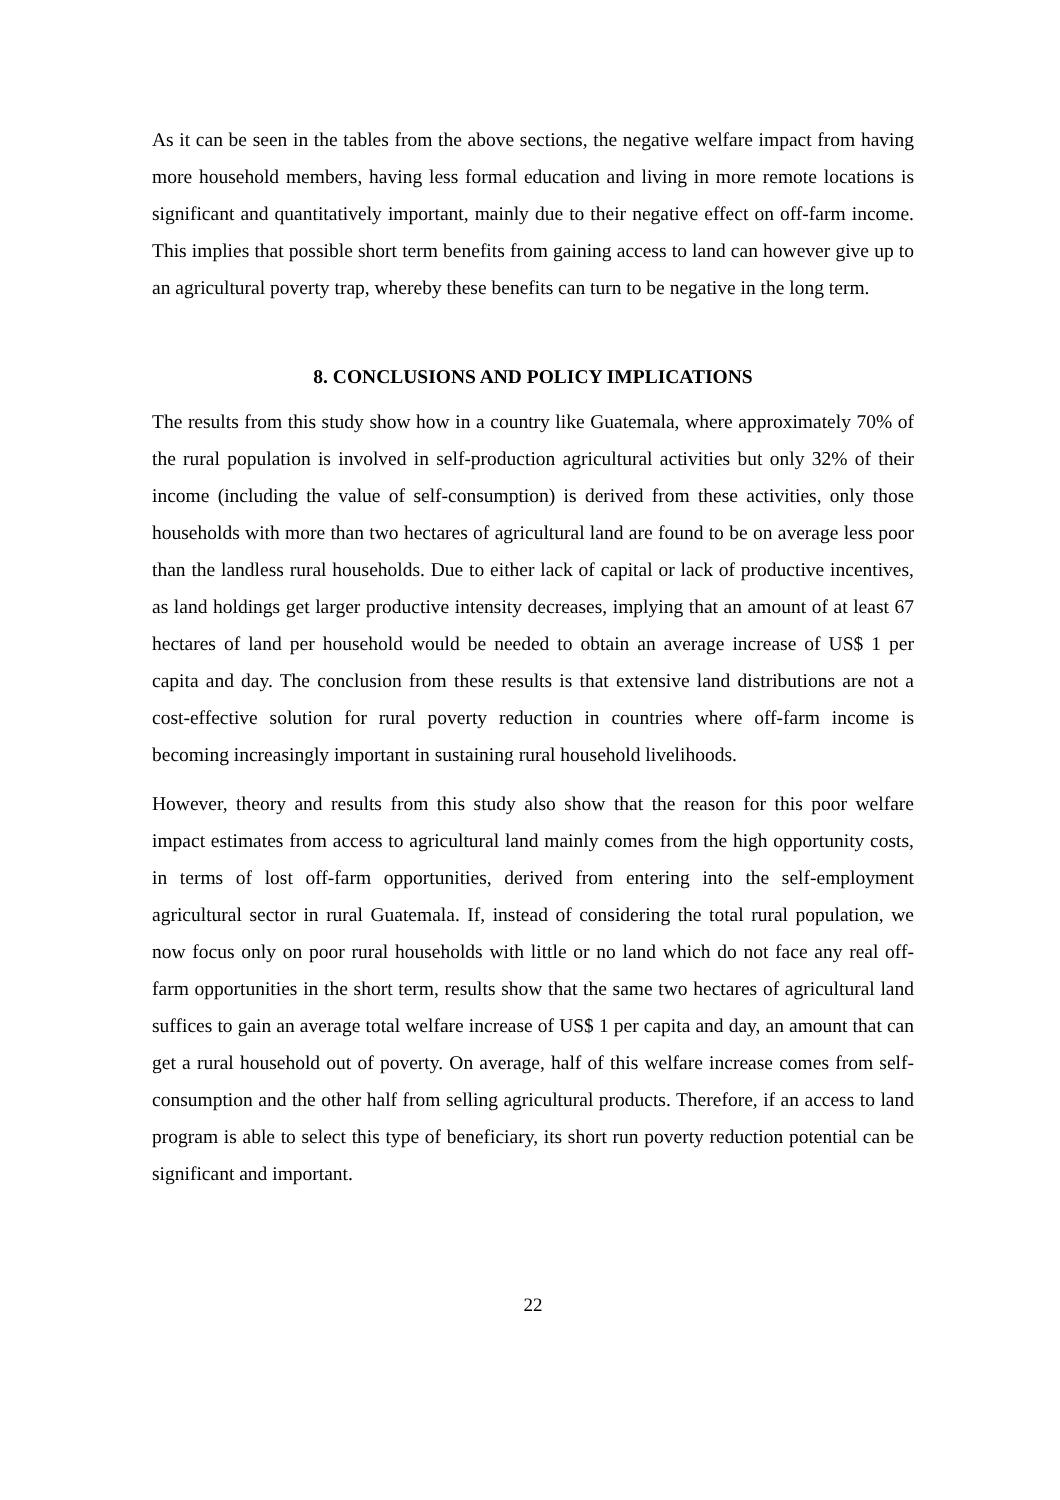As it can be seen in the tables from the above sections, the negative welfare impact from having more household members, having less formal education and living in more remote locations is significant and quantitatively important, mainly due to their negative effect on off-farm income. This implies that possible short term benefits from gaining access to land can however give up to an agricultural poverty trap, whereby these benefits can turn to be negative in the long term.
8. CONCLUSIONS AND POLICY IMPLICATIONS
The results from this study show how in a country like Guatemala, where approximately 70% of the rural population is involved in self-production agricultural activities but only 32% of their income (including the value of self-consumption) is derived from these activities, only those households with more than two hectares of agricultural land are found to be on average less poor than the landless rural households. Due to either lack of capital or lack of productive incentives, as land holdings get larger productive intensity decreases, implying that an amount of at least 67 hectares of land per household would be needed to obtain an average increase of US$ 1 per capita and day. The conclusion from these results is that extensive land distributions are not a cost-effective solution for rural poverty reduction in countries where off-farm income is becoming increasingly important in sustaining rural household livelihoods.
However, theory and results from this study also show that the reason for this poor welfare impact estimates from access to agricultural land mainly comes from the high opportunity costs, in terms of lost off-farm opportunities, derived from entering into the self-employment agricultural sector in rural Guatemala. If, instead of considering the total rural population, we now focus only on poor rural households with little or no land which do not face any real off-farm opportunities in the short term, results show that the same two hectares of agricultural land suffices to gain an average total welfare increase of US$ 1 per capita and day, an amount that can get a rural household out of poverty. On average, half of this welfare increase comes from self-consumption and the other half from selling agricultural products. Therefore, if an access to land program is able to select this type of beneficiary, its short run poverty reduction potential can be significant and important.
22